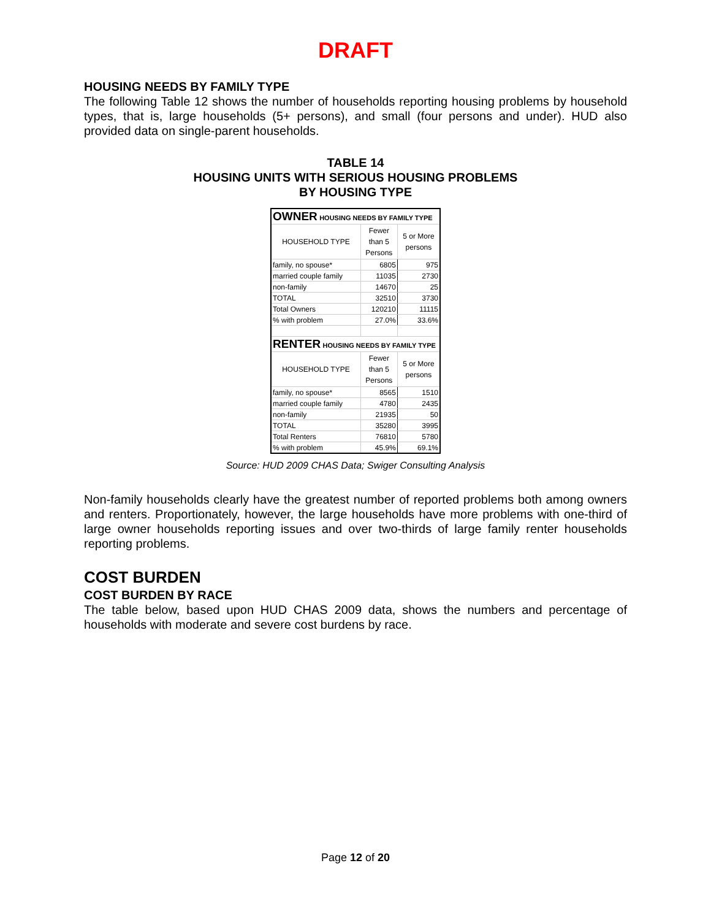DRAFT
HOUSING NEEDS BY FAMILY TYPE
The following Table 12 shows the number of households reporting housing problems by household types, that is, large households (5+ persons), and small (four persons and under). HUD also provided data on single-parent households.
TABLE 14
HOUSING UNITS WITH SERIOUS HOUSING PROBLEMS
BY HOUSING TYPE
| OWNER HOUSING NEEDS BY FAMILY TYPE | | |
| HOUSEHOLD TYPE | Fewer than 5 Persons | 5 or More persons |
| family, no spouse* | 6805 | 975 |
| married couple family | 11035 | 2730 |
| non-family | 14670 | 25 |
| TOTAL | 32510 | 3730 |
| Total Owners | 120210 | 11115 |
| % with problem | 27.0% | 33.6% |
| RENTER HOUSING NEEDS BY FAMILY TYPE | | |
| HOUSEHOLD TYPE | Fewer than 5 Persons | 5 or More persons |
| family, no spouse* | 8565 | 1510 |
| married couple family | 4780 | 2435 |
| non-family | 21935 | 50 |
| TOTAL | 35280 | 3995 |
| Total Renters | 76810 | 5780 |
| % with problem | 45.9% | 69.1% |
Source: HUD 2009 CHAS Data; Swiger Consulting Analysis
Non-family households clearly have the greatest number of reported problems both among owners and renters. Proportionately, however, the large households have more problems with one-third of large owner households reporting issues and over two-thirds of large family renter households reporting problems.
COST BURDEN
COST BURDEN BY RACE
The table below, based upon HUD CHAS 2009 data, shows the numbers and percentage of households with moderate and severe cost burdens by race.
Page 12 of 20